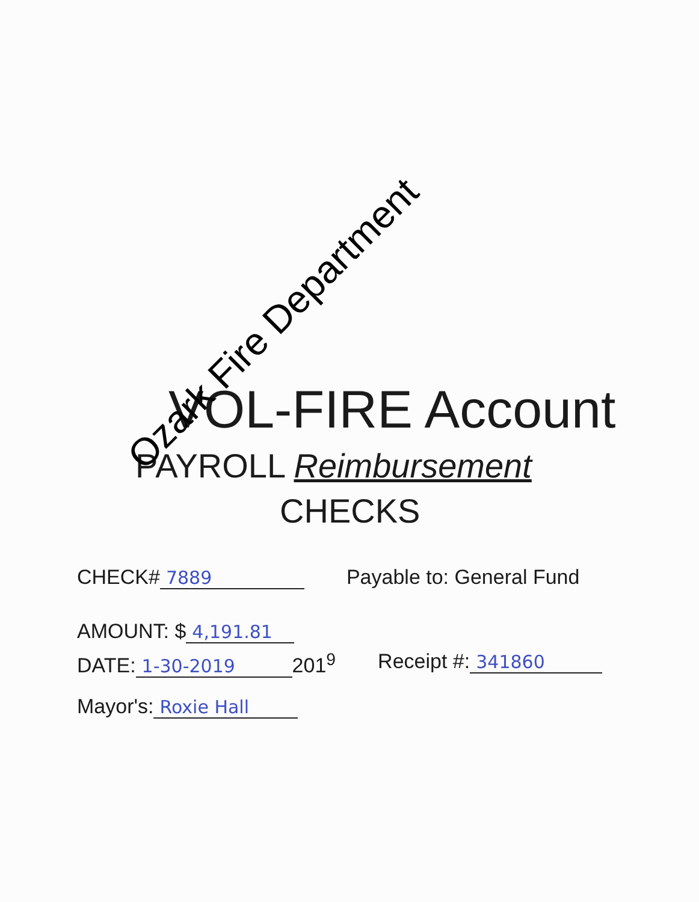VOL-FIRE Account
PAYROLL Reimbursement
CHECKS
CHECK# 7889 Payable to: General Fund
AMOUNT: $ 4,191.81
DATE: 1-30-2019 201<sup>9</sup> Receipt #: 341860
Mayor's: Roxie Hall
Ozark Fire Department